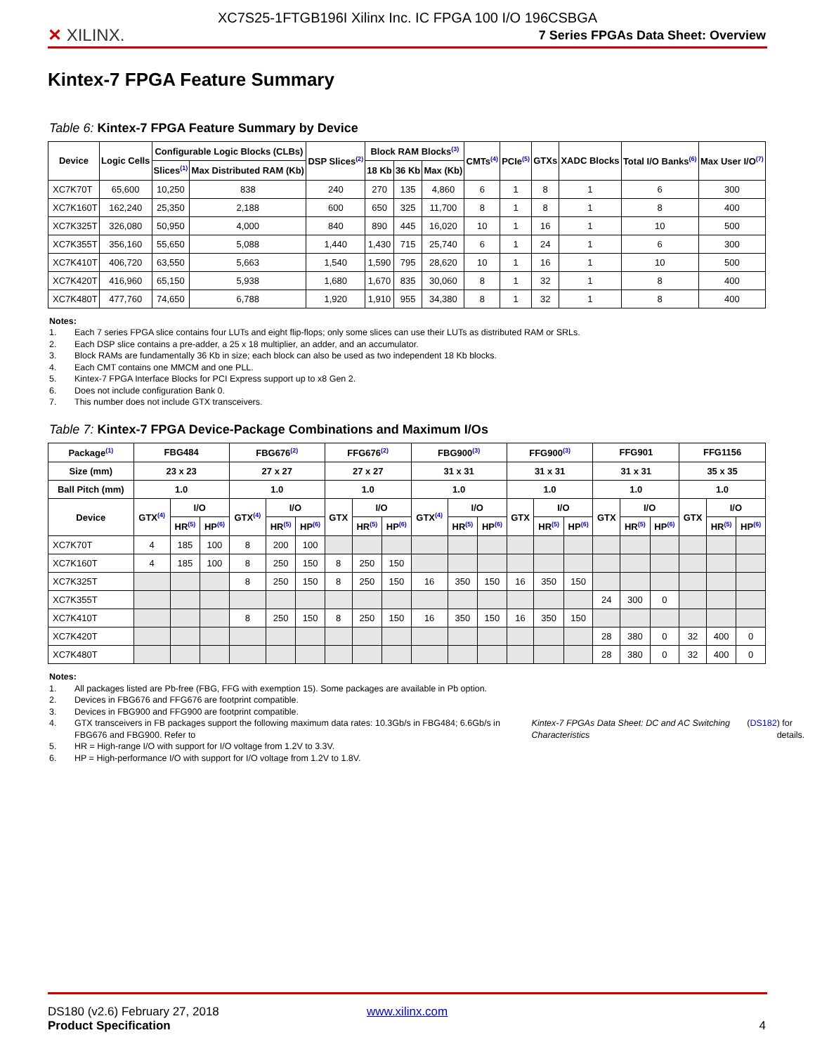✕ XILINX.
XC7S25-1FTGB196I Xilinx Inc. IC FPGA 100 I/O 196CSBGA
7 Series FPGAs Data Sheet: Overview
Kintex-7 FPGA Feature Summary
Table 6: Kintex-7 FPGA Feature Summary by Device
| Device | Logic Cells | Configurable Logic Blocks (CLBs) | | DSP Slices<sup>(2)</sup> | Block RAM Blocks<sup>(3)</sup> | | | CMTs<sup>(4)</sup> | PCIe<sup>(5)</sup> | GTXs | XADC Blocks | Total I/O Banks<sup>(6)</sup> | Max User I/O<sup>(7)</sup> |
| --- | --- | --- | --- | --- | --- | --- | --- | --- | --- | --- | --- | --- | --- |
| | | Slices<sup>(1)</sup> | Max Distributed RAM (Kb) | | 18 Kb | 36 Kb | Max (Kb) | | | | | | |
| XC7K70T | 65,600 | 10,250 | 838 | 240 | 270 | 135 | 4,860 | 6 | 1 | 8 | 1 | 6 | 300 |
| XC7K160T | 162,240 | 25,350 | 2,188 | 600 | 650 | 325 | 11,700 | 8 | 1 | 8 | 1 | 8 | 400 |
| XC7K325T | 326,080 | 50,950 | 4,000 | 840 | 890 | 445 | 16,020 | 10 | 1 | 16 | 1 | 10 | 500 |
| XC7K355T | 356,160 | 55,650 | 5,088 | 1,440 | 1,430 | 715 | 25,740 | 6 | 1 | 24 | 1 | 6 | 300 |
| XC7K410T | 406,720 | 63,550 | 5,663 | 1,540 | 1,590 | 795 | 28,620 | 10 | 1 | 16 | 1 | 10 | 500 |
| XC7K420T | 416,960 | 65,150 | 5,938 | 1,680 | 1,670 | 835 | 30,060 | 8 | 1 | 32 | 1 | 8 | 400 |
| XC7K480T | 477,760 | 74,650 | 6,788 | 1,920 | 1,910 | 955 | 34,380 | 8 | 1 | 32 | 1 | 8 | 400 |
Notes:
1. Each 7 series FPGA slice contains four LUTs and eight flip-flops; only some slices can use their LUTs as distributed RAM or SRLs.
2. Each DSP slice contains a pre-adder, a 25 x 18 multiplier, an adder, and an accumulator.
3. Block RAMs are fundamentally 36 Kb in size; each block can also be used as two independent 18 Kb blocks.
4. Each CMT contains one MMCM and one PLL.
5. Kintex-7 FPGA Interface Blocks for PCI Express support up to x8 Gen 2.
6. Does not include configuration Bank 0.
7. This number does not include GTX transceivers.
Table 7: Kintex-7 FPGA Device-Package Combinations and Maximum I/Os
| Package<sup>(1)</sup> | FBG484 | | | FBG676<sup>(2)</sup> | | | FFG676<sup>(2)</sup> | | | FBG900<sup>(3)</sup> | | | FFG900<sup>(3)</sup> | | | FFG901 | | | FFG1156 | | |
| --- | --- | --- | --- | --- | --- | --- | --- | --- | --- | --- | --- | --- | --- | --- | --- | --- | --- | --- | --- | --- | --- |
| Size (mm) | 23 x 23 | | | 27 x 27 | | | 27 x 27 | | | 31 x 31 | | | 31 x 31 | | | 31 x 31 | | | 35 x 35 | | |
| Ball Pitch (mm) | 1.0 | | | 1.0 | | | 1.0 | | | 1.0 | | | 1.0 | | | 1.0 | | | 1.0 | | |
| Device | GTX<sup>(4)</sup> | I/O | | GTX<sup>(4)</sup> | I/O | | GTX | I/O | | GTX<sup>(4)</sup> | I/O | | GTX | I/O | | GTX | I/O | | GTX | I/O | |
| | | HR<sup>(5)</sup> | HP<sup>(6)</sup> | | HR<sup>(5)</sup> | HP<sup>(6)</sup> | | HR<sup>(5)</sup> | HP<sup>(6)</sup> | | HR<sup>(5)</sup> | HP<sup>(6)</sup> | | HR<sup>(5)</sup> | HP<sup>(6)</sup> | | HR<sup>(5)</sup> | HP<sup>(6)</sup> | | HR<sup>(5)</sup> | HP<sup>(6)</sup> |
| XC7K70T | 4 | 185 | 100 | 8 | 200 | 100 | | | | | | | | | | | | | | | |
| XC7K160T | 4 | 185 | 100 | 8 | 250 | 150 | 8 | 250 | 150 | | | | | | | | | | | | |
| XC7K325T | | | | 8 | 250 | 150 | 8 | 250 | 150 | 16 | 350 | 150 | 16 | 350 | 150 | | | | | | |
| XC7K355T | | | | | | | | | | | | | | | | 24 | 300 | 0 | | | |
| XC7K410T | | | | 8 | 250 | 150 | 8 | 250 | 150 | 16 | 350 | 150 | 16 | 350 | 150 | | | | | | |
| XC7K420T | | | | | | | | | | | | | | | | 28 | 380 | 0 | 32 | 400 | 0 |
| XC7K480T | | | | | | | | | | | | | | | | 28 | 380 | 0 | 32 | 400 | 0 |
Notes:
1. All packages listed are Pb-free (FBG, FFG with exemption 15). Some packages are available in Pb option.
2. Devices in FBG676 and FFG676 are footprint compatible.
3. Devices in FBG900 and FFG900 are footprint compatible.
4. GTX transceivers in FB packages support the following maximum data rates: 10.3Gb/s in FBG484; 6.6Gb/s in FBG676 and FBG900. Refer to Kintex-7 FPGAs Data Sheet: DC and AC Switching Characteristics (DS182) for details.
5. HR = High-range I/O with support for I/O voltage from 1.2V to 3.3V.
6. HP = High-performance I/O with support for I/O voltage from 1.2V to 1.8V.
DS180 (v2.6) February 27, 2018
Product Specification
www.xilinx.com
4